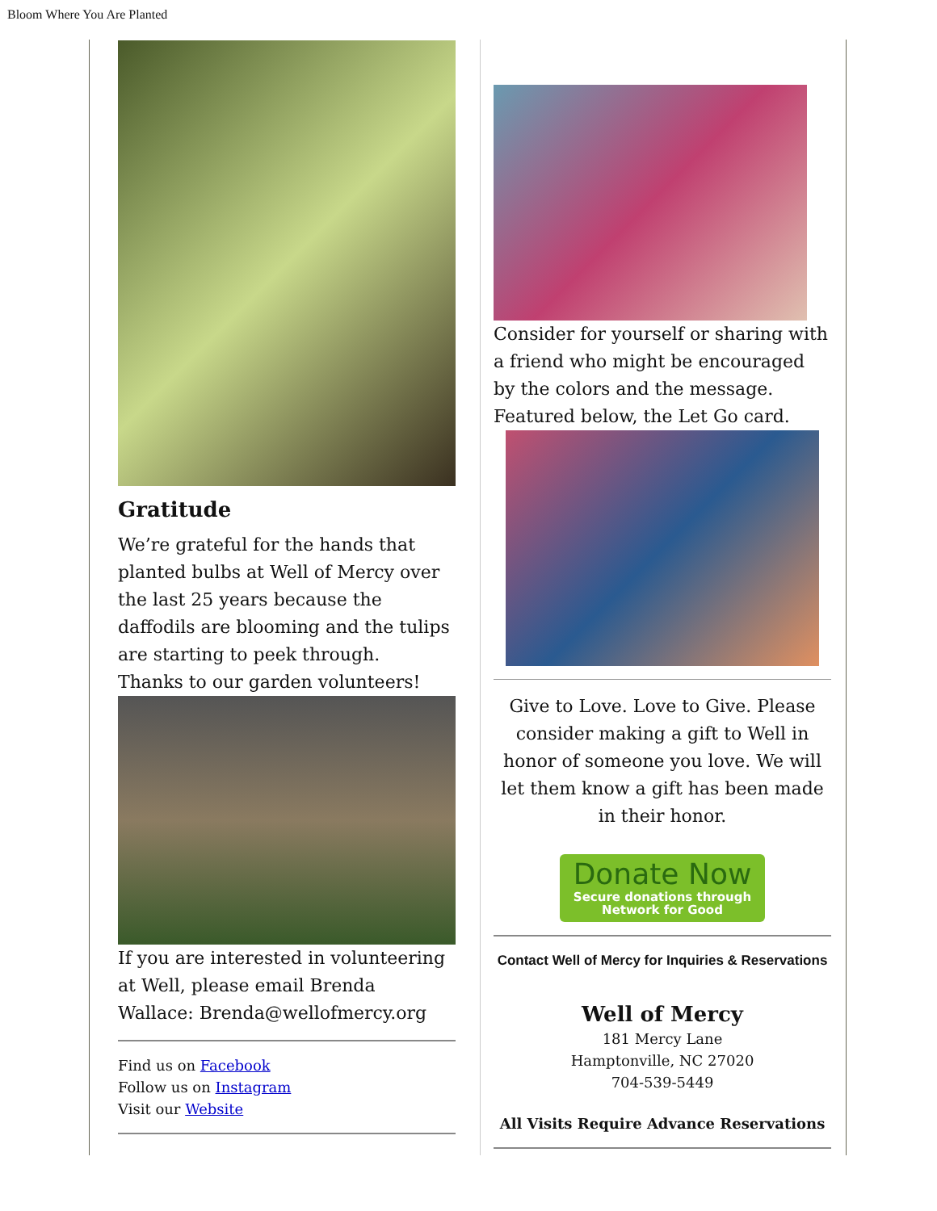Bloom Where You Are Planted
Gratitude
We’re grateful for the hands that planted bulbs at Well of Mercy over the last 25 years because the daffodils are blooming and the tulips are starting to peek through.
Thanks to our garden volunteers!
If you are interested in volunteering at Well, please email Brenda Wallace: Brenda@wellofmercy.org
Find us on Facebook
Follow us on Instagram
Visit our Website
Consider for yourself or sharing with a friend who might be encouraged by the colors and the message. Featured below, the Let Go card.
Give to Love. Love to Give. Please consider making a gift to Well in honor of someone you love. We will let them know a gift has been made in their honor.
Donate Now
Secure donations through
Network for Good
Contact Well of Mercy for Inquiries & Reservations
Well of Mercy
181 Mercy Lane
Hamptonville, NC 27020
704-539-5449
All Visits Require Advance Reservations